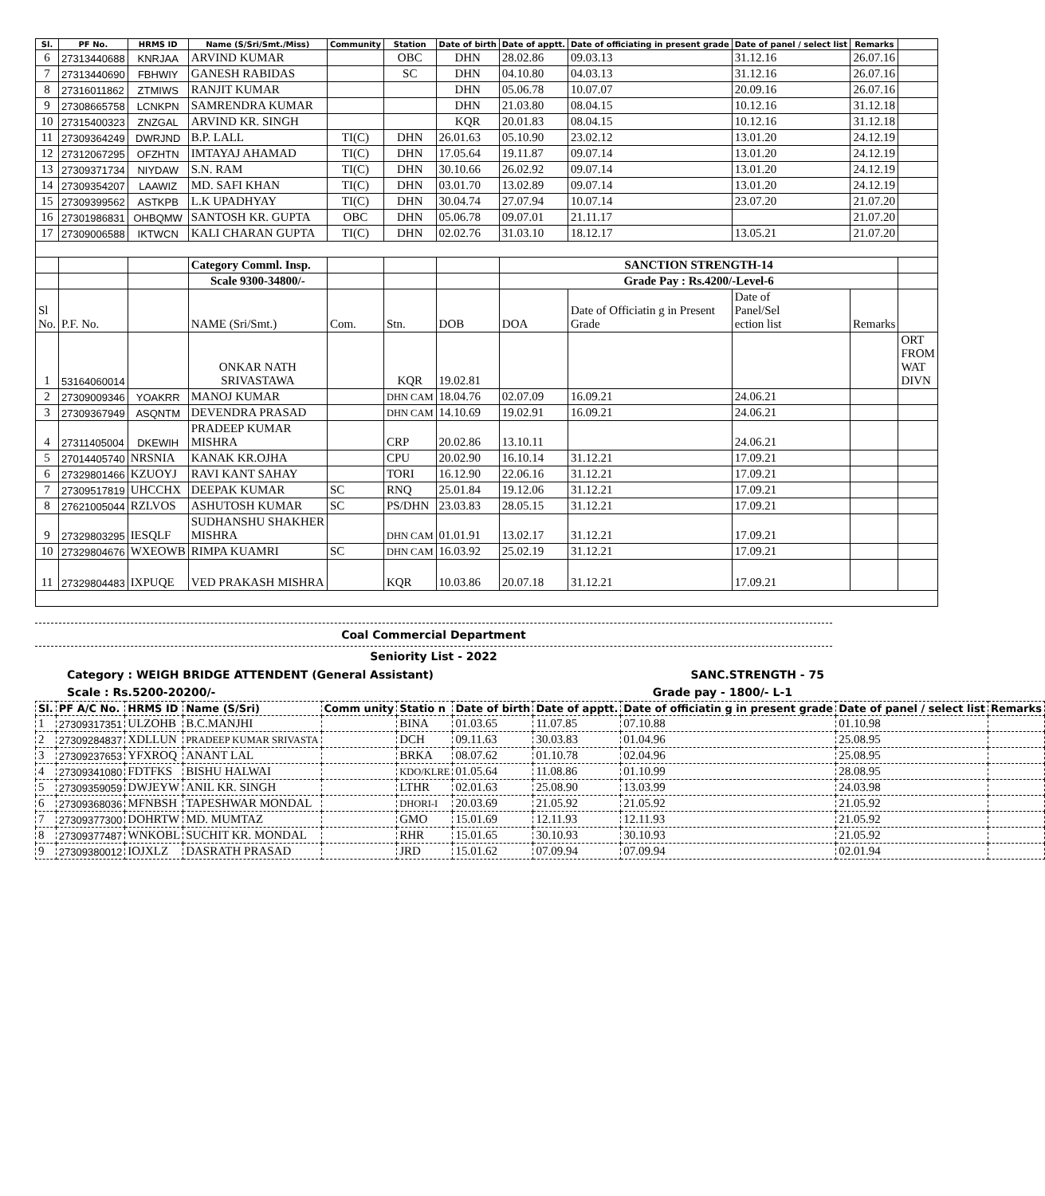| Sl. | PF No. | HRMS ID | Name (S/Sri/Smt./Miss) | Community | Station | Date of birth | Date of apptt. | Date of officiating in present grade | Date of panel / select list | Remarks | |
| --- | --- | --- | --- | --- | --- | --- | --- | --- | --- | --- | --- |
| 6 | 27313440688 | KNRJAA | ARVIND KUMAR | | OBC | DHN | 28.02.86 | 09.03.13 | 31.12.16 | 26.07.16 | |
| 7 | 27313440690 | FBHWIY | GANESH RABIDAS | | SC | DHN | 04.10.80 | 04.03.13 | 31.12.16 | 26.07.16 | |
| 8 | 27316011862 | ZTMIWS | RANJIT KUMAR | | | DHN | 05.06.78 | 10.07.07 | 20.09.16 | 26.07.16 | |
| 9 | 27308665758 | LCNKPN | SAMRENDRA KUMAR | | | DHN | 21.03.80 | 08.04.15 | 10.12.16 | 31.12.18 | |
| 10 | 27315400323 | ZNZGAL | ARVIND KR. SINGH | | | KQR | 20.01.83 | 08.04.15 | 10.12.16 | 31.12.18 | |
| 11 | 27309364249 | DWRJND | B.P. LALL | TI(C) | DHN | 26.01.63 | 05.10.90 | 23.02.12 | 13.01.20 | 24.12.19 | |
| 12 | 27312067295 | OFZHTN | IMTAYAJ AHAMAD | TI(C) | DHN | 17.05.64 | 19.11.87 | 09.07.14 | 13.01.20 | 24.12.19 | |
| 13 | 27309371734 | NIYDAW | S.N. RAM | TI(C) | DHN | 30.10.66 | 26.02.92 | 09.07.14 | 13.01.20 | 24.12.19 | |
| 14 | 27309354207 | LAAWIZ | MD. SAFI KHAN | TI(C) | DHN | 03.01.70 | 13.02.89 | 09.07.14 | 13.01.20 | 24.12.19 | |
| 15 | 27309399562 | ASTKPB | L.K UPADHYAY | TI(C) | DHN | 30.04.74 | 27.07.94 | 10.07.14 | 23.07.20 | 21.07.20 | |
| 16 | 27301986831 | OHBQMW | SANTOSH KR. GUPTA | OBC | DHN | 05.06.78 | 09.07.01 | 21.11.17 | | 21.07.20 | |
| 17 | 27309006588 | IKTWCN | KALI CHARAN GUPTA | TI(C) | DHN | 02.02.76 | 31.03.10 | 18.12.17 | 13.05.21 | 21.07.20 | |
| | | | Category Comml. Insp. | | | | SANCTION STRENGTH-14 | | | | |
| | | | Scale 9300-34800/- | | | | Grade Pay : Rs.4200/-Level-6 | | | | |
| Sl No. | P.F. No. | | NAME (Sri/Smt.) | Com. | Stn. | DOB | DOA | Date of Officiatin g in Present Grade | Date of Panel/Sel ection list | Remarks | |
| 1 | 53164060014 | | ONKAR NATH SRIVASTAWA | | KQR | 19.02.81 | | | | | ORT FROM WAT DIVN |
| 2 | 27309009346 | YOAKRR | MANOJ KUMAR | | DHN CAM | 18.04.76 | 02.07.09 | 16.09.21 | 24.06.21 | | |
| 3 | 27309367949 | ASQNTM | DEVENDRA PRASAD | | DHN CAM | 14.10.69 | 19.02.91 | 16.09.21 | 24.06.21 | | |
| 4 | 27311405004 | DKEWIH | PRADEEP KUMAR MISHRA | | CRP | 20.02.86 | 13.10.11 | | 24.06.21 | | |
| 5 | 27014405740 | NRSNIA | KANAK KR.OJHA | | CPU | 20.02.90 | 16.10.14 | 31.12.21 | 17.09.21 | | |
| 6 | 27329801466 | KZUOYJ | RAVI KANT SAHAY | | TORI | 16.12.90 | 22.06.16 | 31.12.21 | 17.09.21 | | |
| 7 | 27309517819 | UHCCHX | DEEPAK KUMAR | SC | RNQ | 25.01.84 | 19.12.06 | 31.12.21 | 17.09.21 | | |
| 8 | 27621005044 | RZLVOS | ASHUTOSH KUMAR | SC | PS/DHN | 23.03.83 | 28.05.15 | 31.12.21 | 17.09.21 | | |
| 9 | 27329803295 | IESQLF | SUDHANSHU SHAKHER MISHRA | | DHN CAM | 01.01.91 | 13.02.17 | 31.12.21 | 17.09.21 | | |
| 10 | 27329804676 | WXEOWB | RIMPA KUAMRI | SC | DHN CAM | 16.03.92 | 25.02.19 | 31.12.21 | 17.09.21 | | |
| 11 | 27329804483 | IXPUQE | VED PRAKASH MISHRA | | KQR | 10.03.86 | 20.07.18 | 31.12.21 | 17.09.21 | | |
Coal Commercial Department
Seniority List - 2022
Category : WEIGH BRIDGE ATTENDENT (General Assistant) SANC.STRENGTH - 75
Scale : Rs.5200-20200/- Grade pay - 1800/- L-1
| Sl. | PF A/C No. | HRMS ID | Name (S/Sri) | Comm unity | Statio n | Date of birth | Date of apptt. | Date of officiatin g in present grade | Date of panel / select list | Remarks |
| --- | --- | --- | --- | --- | --- | --- | --- | --- | --- | --- |
| 1 | 27309317351 | ULZOHB | B.C.MANJHI | | BINA | 01.03.65 | 11.07.85 | 07.10.88 | 01.10.98 | |
| 2 | 27309284837 | XDLLUN | PRADEEP KUMAR SRIVASTA | | DCH | 09.11.63 | 30.03.83 | 01.04.96 | 25.08.95 | |
| 3 | 27309237653 | YFXROQ | ANANT LAL | | BRKA | 08.07.62 | 01.10.78 | 02.04.96 | 25.08.95 | |
| 4 | 27309341080 | FDTFKS | BISHU HALWAI | | KDO/KLRE | 01.05.64 | 11.08.86 | 01.10.99 | 28.08.95 | |
| 5 | 27309359059 | DWJEYW | ANIL KR. SINGH | | LTHR | 02.01.63 | 25.08.90 | 13.03.99 | 24.03.98 | |
| 6 | 27309368036 | MFNBSH | TAPESHWAR MONDAL | | DHORI-I | 20.03.69 | 21.05.92 | 21.05.92 | 21.05.92 | |
| 7 | 27309377300 | DOHRTW | MD. MUMTAZ | | GMO | 15.01.69 | 12.11.93 | 12.11.93 | 21.05.92 | |
| 8 | 27309377487 | WNKOBL | SUCHIT KR. MONDAL | | RHR | 15.01.65 | 30.10.93 | 30.10.93 | 21.05.92 | |
| 9 | 27309380012 | IOJXLZ | DASRATH PRASAD | | JRD | 15.01.62 | 07.09.94 | 07.09.94 | 02.01.94 | |